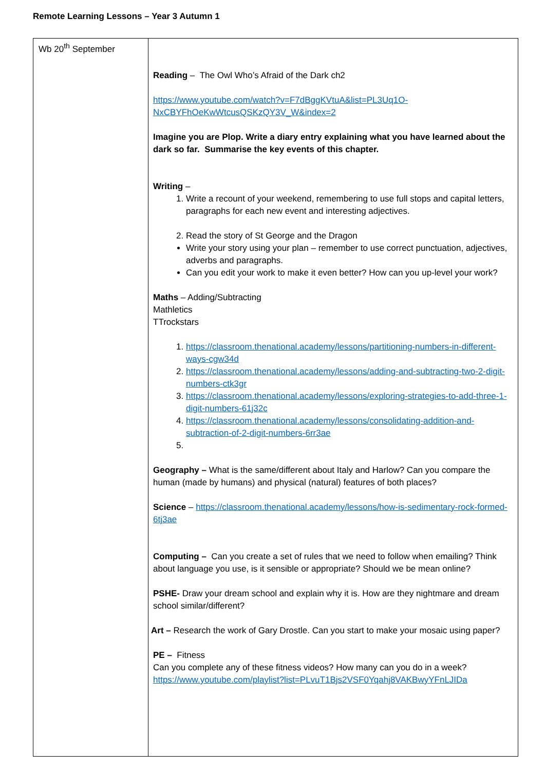Remote Learning Lessons – Year 3 Autumn 1
| Wb 20<sup>th</sup> September | Reading – The Owl Who’s Afraid of the Dark ch2 https://www.youtube.com/watch?v=F7dBggKVtuA&list=PL3Uq1O-NxCBYFhOeKwWtcusQSKzQY3V_W&index=2 Imagine you are Plop. Write a diary entry explaining what you have learned about the dark so far. Summarise the key events of this chapter. Writing – 1. Write a recount of your weekend, remembering to use full stops and capital letters, paragraphs for each new event and interesting adjectives. 2. Read the story of St George and the Dragon Write your story using your plan – remember to use correct punctuation, adjectives, adverbs and paragraphs. Can you edit your work to make it even better? How can you up-level your work? Maths – Adding/Subtracting Mathletics TTrockstars 1. https://classroom.thenational.academy/lessons/partitioning-numbers-in-different-ways-cgw34d 2. https://classroom.thenational.academy/lessons/adding-and-subtracting-two-2-digit-numbers-ctk3gr 3. https://classroom.thenational.academy/lessons/exploring-strategies-to-add-three-1-digit-numbers-61j32c 4. https://classroom.thenational.academy/lessons/consolidating-addition-and-subtraction-of-2-digit-numbers-6rr3ae Geography – What is the same/different about Italy and Harlow? Can you compare the human (made by humans) and physical (natural) features of both places? Science – https://classroom.thenational.academy/lessons/how-is-sedimentary-rock-formed-6tj3ae Computing – Can you create a set of rules that we need to follow when emailing? Think about language you use, is it sensible or appropriate? Should we be mean online? PSHE- Draw your dream school and explain why it is. How are they nightmare and dream school similar/different? Art – Research the work of Gary Drostle. Can you start to make your mosaic using paper? PE – Fitness Can you complete any of these fitness videos? How many can you do in a week? https://www.youtube.com/playlist?list=PLvuT1Bjs2VSF0Yqahj8VAKBwyYFnLJIDa |